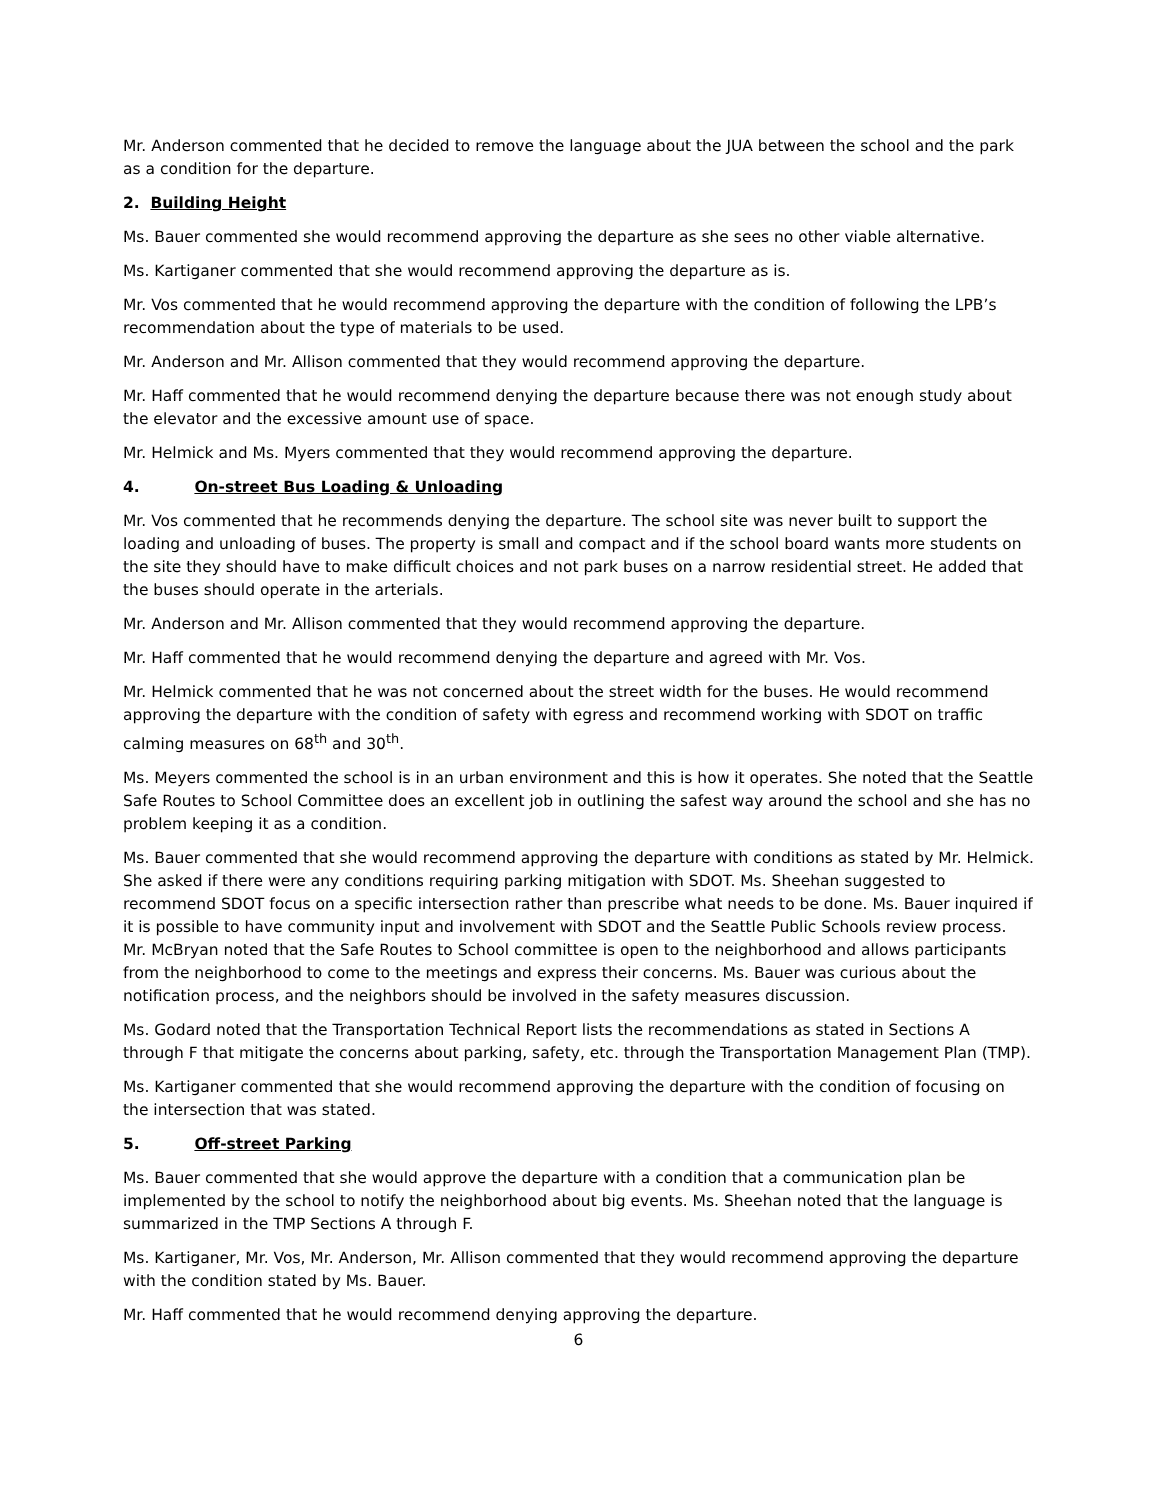Mr. Anderson commented that he decided to remove the language about the JUA between the school and the park as a condition for the departure.
2. Building Height
Ms. Bauer commented she would recommend approving the departure as she sees no other viable alternative.
Ms. Kartiganer commented that she would recommend approving the departure as is.
Mr. Vos commented that he would recommend approving the departure with the condition of following the LPB’s recommendation about the type of materials to be used.
Mr. Anderson and Mr. Allison commented that they would recommend approving the departure.
Mr. Haff commented that he would recommend denying the departure because there was not enough study about the elevator and the excessive amount use of space.
Mr. Helmick and Ms. Myers commented that they would recommend approving the departure.
4. On-street Bus Loading & Unloading
Mr. Vos commented that he recommends denying the departure. The school site was never built to support the loading and unloading of buses. The property is small and compact and if the school board wants more students on the site they should have to make difficult choices and not park buses on a narrow residential street. He added that the buses should operate in the arterials.
Mr. Anderson and Mr. Allison commented that they would recommend approving the departure.
Mr. Haff commented that he would recommend denying the departure and agreed with Mr. Vos.
Mr. Helmick commented that he was not concerned about the street width for the buses. He would recommend approving the departure with the condition of safety with egress and recommend working with SDOT on traffic calming measures on 68<sup>th</sup> and 30<sup>th</sup>.
Ms. Meyers commented the school is in an urban environment and this is how it operates. She noted that the Seattle Safe Routes to School Committee does an excellent job in outlining the safest way around the school and she has no problem keeping it as a condition.
Ms. Bauer commented that she would recommend approving the departure with conditions as stated by Mr. Helmick. She asked if there were any conditions requiring parking mitigation with SDOT. Ms. Sheehan suggested to recommend SDOT focus on a specific intersection rather than prescribe what needs to be done. Ms. Bauer inquired if it is possible to have community input and involvement with SDOT and the Seattle Public Schools review process. Mr. McBryan noted that the Safe Routes to School committee is open to the neighborhood and allows participants from the neighborhood to come to the meetings and express their concerns. Ms. Bauer was curious about the notification process, and the neighbors should be involved in the safety measures discussion.
Ms. Godard noted that the Transportation Technical Report lists the recommendations as stated in Sections A through F that mitigate the concerns about parking, safety, etc. through the Transportation Management Plan (TMP).
Ms. Kartiganer commented that she would recommend approving the departure with the condition of focusing on the intersection that was stated.
5. Off-street Parking
Ms. Bauer commented that she would approve the departure with a condition that a communication plan be implemented by the school to notify the neighborhood about big events. Ms. Sheehan noted that the language is summarized in the TMP Sections A through F.
Ms. Kartiganer, Mr. Vos, Mr. Anderson, Mr. Allison commented that they would recommend approving the departure with the condition stated by Ms. Bauer.
Mr. Haff commented that he would recommend denying approving the departure.
6